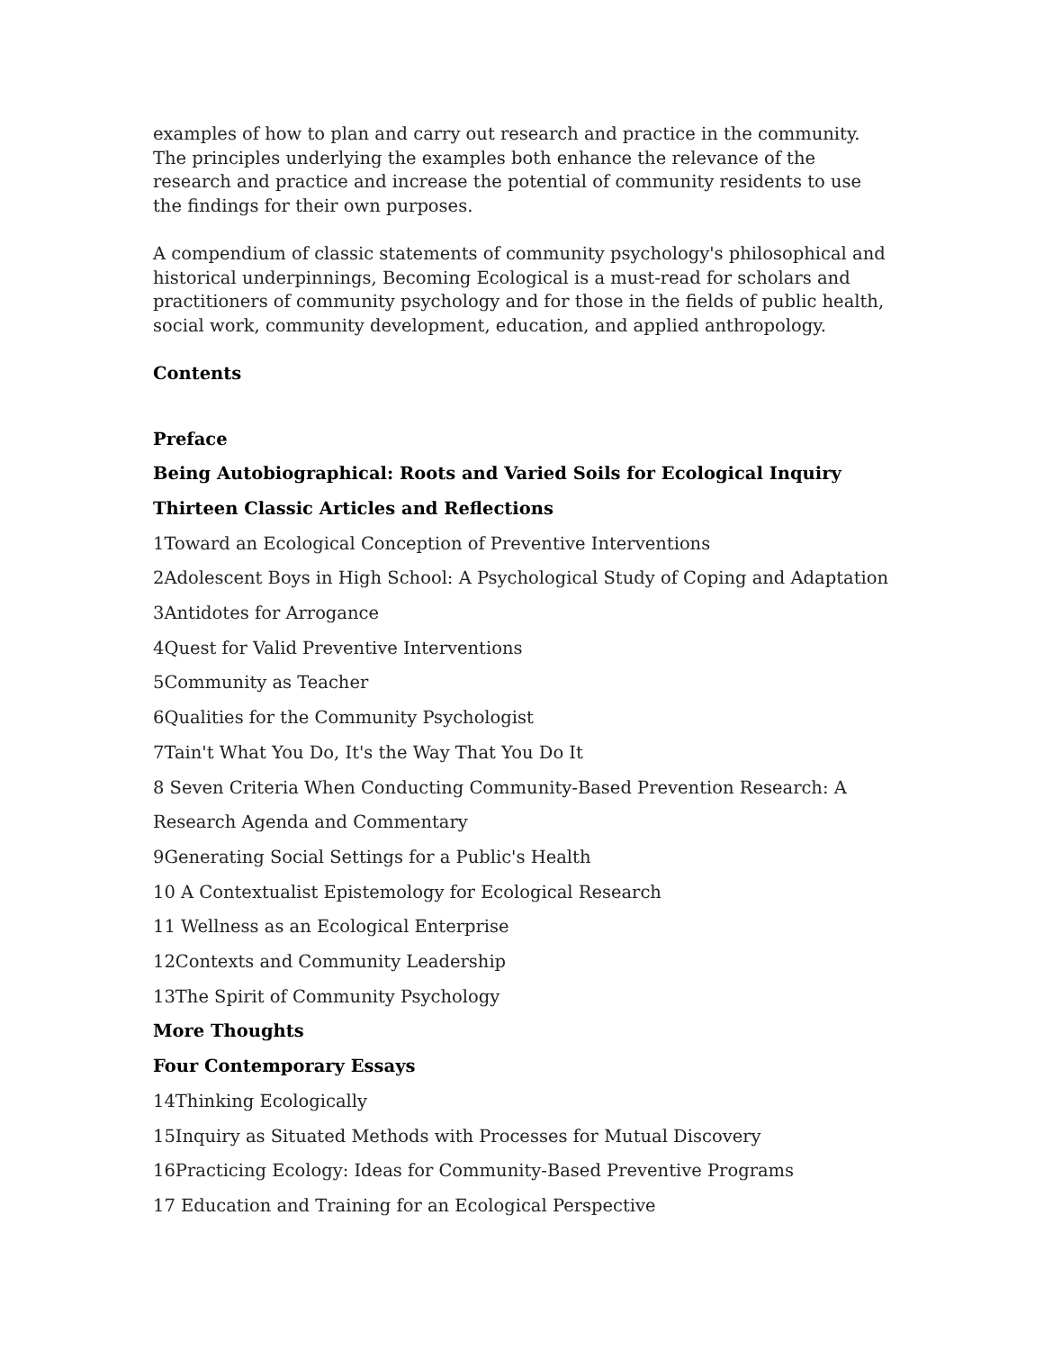examples of how to plan and carry out research and practice in the community. The principles underlying the examples both enhance the relevance of the research and practice and increase the potential of community residents to use the findings for their own purposes.
A compendium of classic statements of community psychology's philosophical and historical underpinnings, Becoming Ecological is a must-read for scholars and practitioners of community psychology and for those in the fields of public health, social work, community development, education, and applied anthropology.
Contents
Preface
Being Autobiographical: Roots and Varied Soils for Ecological Inquiry
Thirteen Classic Articles and Reflections
1Toward an Ecological Conception of Preventive Interventions
2Adolescent Boys in High School: A Psychological Study of Coping and Adaptation
3Antidotes for Arrogance
4Quest for Valid Preventive Interventions
5Community as Teacher
6Qualities for the Community Psychologist
7Tain't What You Do, It's the Way That You Do It
8 Seven Criteria When Conducting Community-Based Prevention Research: A
Research Agenda and Commentary
9Generating Social Settings for a Public's Health
10 A Contextualist Epistemology for Ecological Research
11 Wellness as an Ecological Enterprise
12Contexts and Community Leadership
13The Spirit of Community Psychology
More Thoughts
Four Contemporary Essays
14Thinking Ecologically
15Inquiry as Situated Methods with Processes for Mutual Discovery
16Practicing Ecology: Ideas for Community-Based Preventive Programs
17 Education and Training for an Ecological Perspective